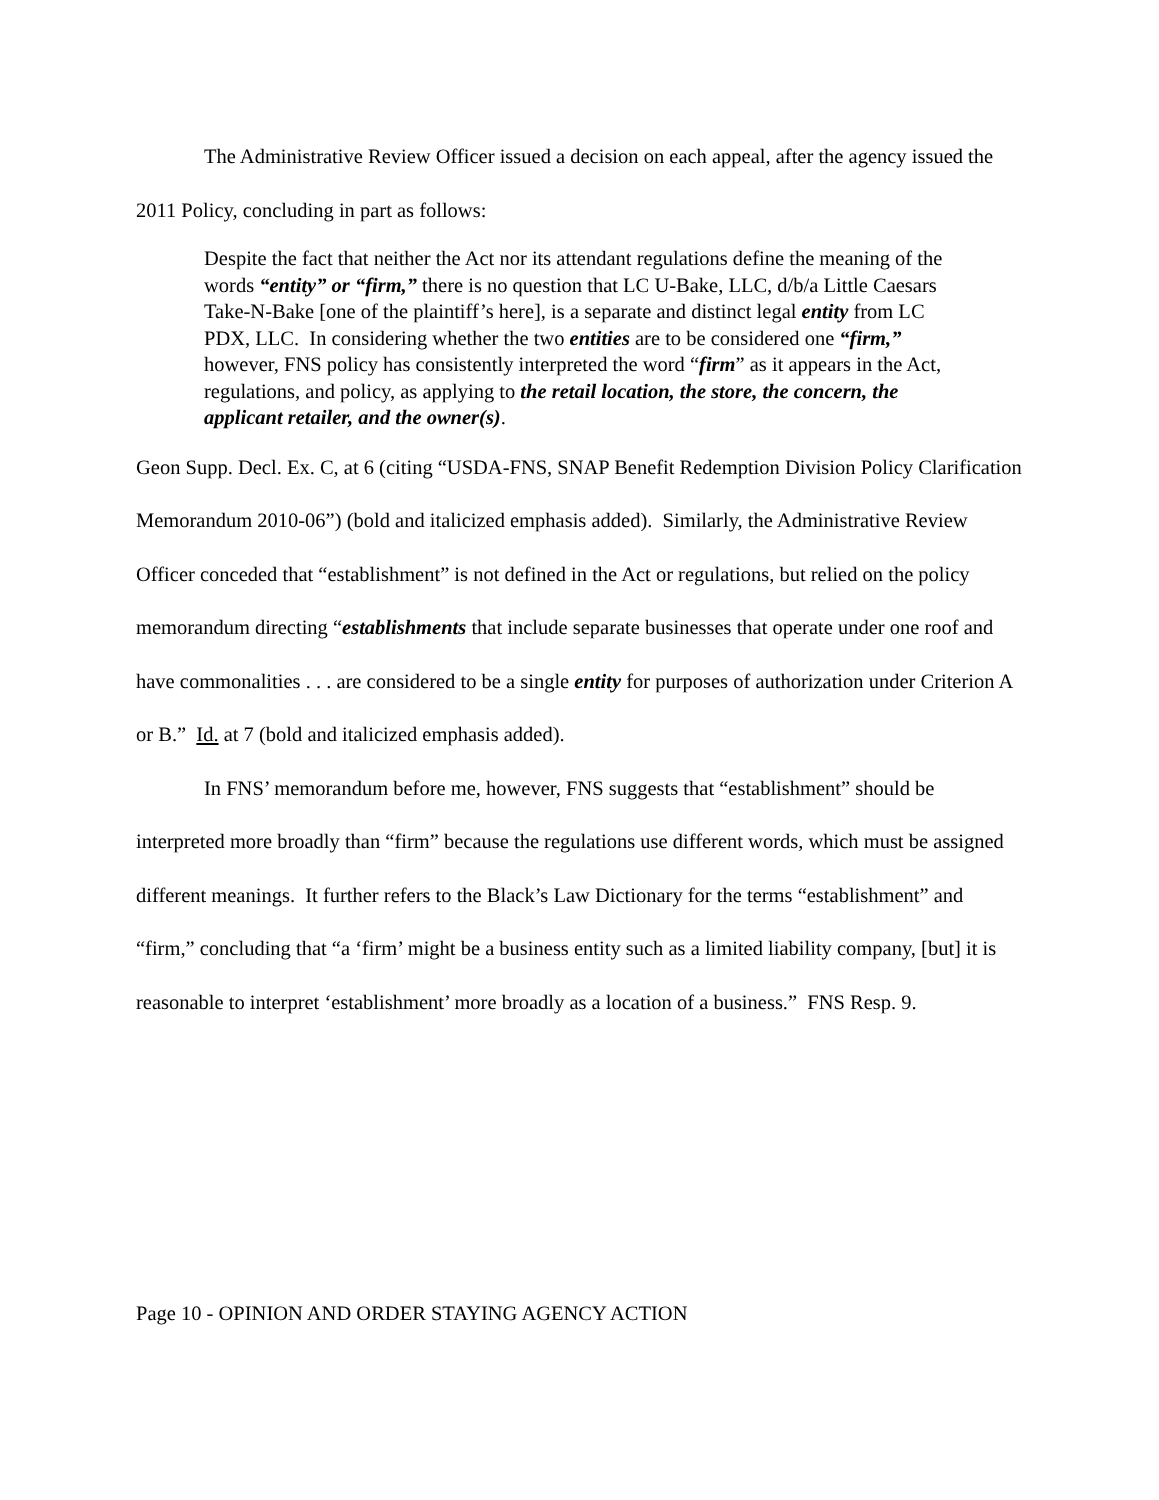The Administrative Review Officer issued a decision on each appeal, after the agency issued the 2011 Policy, concluding in part as follows:
Despite the fact that neither the Act nor its attendant regulations define the meaning of the words “entity” or “firm,” there is no question that LC U-Bake, LLC, d/b/a Little Caesars Take-N-Bake [one of the plaintiff’s here], is a separate and distinct legal entity from LC PDX, LLC. In considering whether the two entities are to be considered one “firm,” however, FNS policy has consistently interpreted the word “firm” as it appears in the Act, regulations, and policy, as applying to the retail location, the store, the concern, the applicant retailer, and the owner(s).
Geon Supp. Decl. Ex. C, at 6 (citing “USDA-FNS, SNAP Benefit Redemption Division Policy Clarification Memorandum 2010-06”) (bold and italicized emphasis added). Similarly, the Administrative Review Officer conceded that “establishment” is not defined in the Act or regulations, but relied on the policy memorandum directing “establishments that include separate businesses that operate under one roof and have commonalities . . . are considered to be a single entity for purposes of authorization under Criterion A or B.” Id. at 7 (bold and italicized emphasis added).
In FNS’ memorandum before me, however, FNS suggests that “establishment” should be interpreted more broadly than “firm” because the regulations use different words, which must be assigned different meanings. It further refers to the Black’s Law Dictionary for the terms “establishment” and “firm,” concluding that “a ‘firm’ might be a business entity such as a limited liability company, [but] it is reasonable to interpret ‘establishment’ more broadly as a location of a business.” FNS Resp. 9.
Page 10 - OPINION AND ORDER STAYING AGENCY ACTION